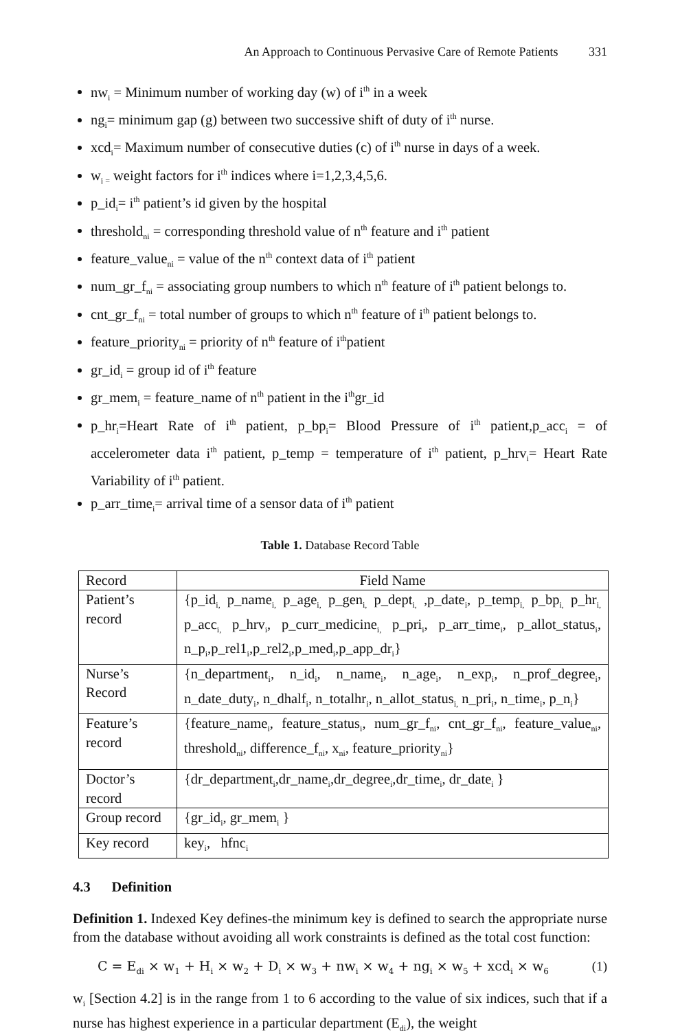An Approach to Continuous Pervasive Care of Remote Patients 331
nw<sub>i</sub> = Minimum number of working day (w) of i<sup>th</sup> in a week
ng<sub>i</sub>= minimum gap (g) between two successive shift of duty of i<sup>th</sup> nurse.
xcd<sub>i</sub>= Maximum number of consecutive duties (c) of i<sup>th</sup> nurse in days of a week.
w<sub>i =</sub> weight factors for i<sup>th</sup> indices where i=1,2,3,4,5,6.
p_id<sub>i</sub>= i<sup>th</sup> patient’s id given by the hospital
threshold<sub>ni</sub> = corresponding threshold value of n<sup>th</sup> feature and i<sup>th</sup> patient
feature_value<sub>ni</sub> = value of the n<sup>th</sup> context data of i<sup>th</sup> patient
num_gr_f<sub>ni</sub> = associating group numbers to which n<sup>th</sup> feature of i<sup>th</sup> patient belongs to.
cnt_gr_f<sub>ni</sub> = total number of groups to which n<sup>th</sup> feature of i<sup>th</sup> patient belongs to.
feature_priority<sub>ni</sub> = priority of n<sup>th</sup> feature of i<sup>th</sup>patient
gr_id<sub>i</sub> = group id of i<sup>th</sup> feature
gr_mem<sub>i</sub> = feature_name of n<sup>th</sup> patient in the i<sup>th</sup>gr_id
p_hr<sub>i</sub>=Heart Rate of i<sup>th</sup> patient, p_bp<sub>i</sub>= Blood Pressure of i<sup>th</sup> patient,p_acc<sub>i</sub> = of accelerometer data i<sup>th</sup> patient, p_temp = temperature of i<sup>th</sup> patient, p_hrv<sub>i</sub>= Heart Rate Variability of i<sup>th</sup> patient.
p_arr_time<sub>i</sub>= arrival time of a sensor data of i<sup>th</sup> patient
Table 1. Database Record Table
| Record | Field Name |
| --- | --- |
| Patient’s record | {p_id<sub>i,</sub> p_name<sub>i,</sub> p_age<sub>i,</sub> p_gen<sub>i,</sub> p_dept<sub>i,</sub> ,p_date<sub>i</sub>, p_temp<sub>i,</sub> p_bp<sub>i,</sub> p_hr<sub>i,</sub> p_acc<sub>i,</sub> p_hrv<sub>i</sub>, p_curr_medicine<sub>i,</sub> p_pri<sub>i</sub>, p_arr_time<sub>i</sub>, p_allot_status<sub>i</sub>, n_p<sub>i</sub>,p_rel1<sub>i</sub>,p_rel2<sub>i</sub>,p_med<sub>i</sub>,p_app_dr<sub>i</sub>} |
| Nurse’s Record | {n_department<sub>i</sub>, n_id<sub>i</sub>, n_name<sub>i</sub>, n_age<sub>i</sub>, n_exp<sub>i</sub>, n_prof_degree<sub>i</sub>, n_date_duty<sub>i</sub>, n_dhalf<sub>i</sub>, n_totalhr<sub>i</sub>, n_allot_status<sub>i,</sub> n_pri<sub>i</sub>, n_time<sub>i</sub>, p_n<sub>i</sub>} |
| Feature’s record | {feature_name<sub>i</sub>, feature_status<sub>i</sub>, num_gr_f<sub>ni</sub>, cnt_gr_f<sub>ni</sub>, feature_value<sub>ni</sub>, threshold<sub>ni</sub>, difference_f<sub>ni</sub>, x<sub>ni</sub>, feature_priority<sub>ni</sub>} |
| Doctor’s record | {dr_department<sub>i</sub>,dr_name<sub>i</sub>,dr_degree<sub>i</sub>,dr_time<sub>i</sub>, dr_date<sub>i</sub> } |
| Group record | {gr_id<sub>i</sub>, gr_mem<sub>i</sub> } |
| Key record | key<sub>i</sub>, hfnc<sub>i</sub> |
4.3 Definition
Definition 1. Indexed Key defines-the minimum key is defined to search the appropriate nurse from the database without avoiding all work constraints is defined as the total cost function:
C = E<sub>di</sub> × w<sub>1</sub> + H<sub>i</sub> × w<sub>2</sub> + D<sub>i</sub> × w<sub>3</sub> + nw<sub>i</sub> × w<sub>4</sub> + ng<sub>i</sub> × w<sub>5</sub> + xcd<sub>i</sub> × w<sub>6</sub> (1)
w<sub>i</sub> [Section 4.2] is in the range from 1 to 6 according to the value of six indices, such that if a nurse has highest experience in a particular department (E<sub>di</sub>), the weight